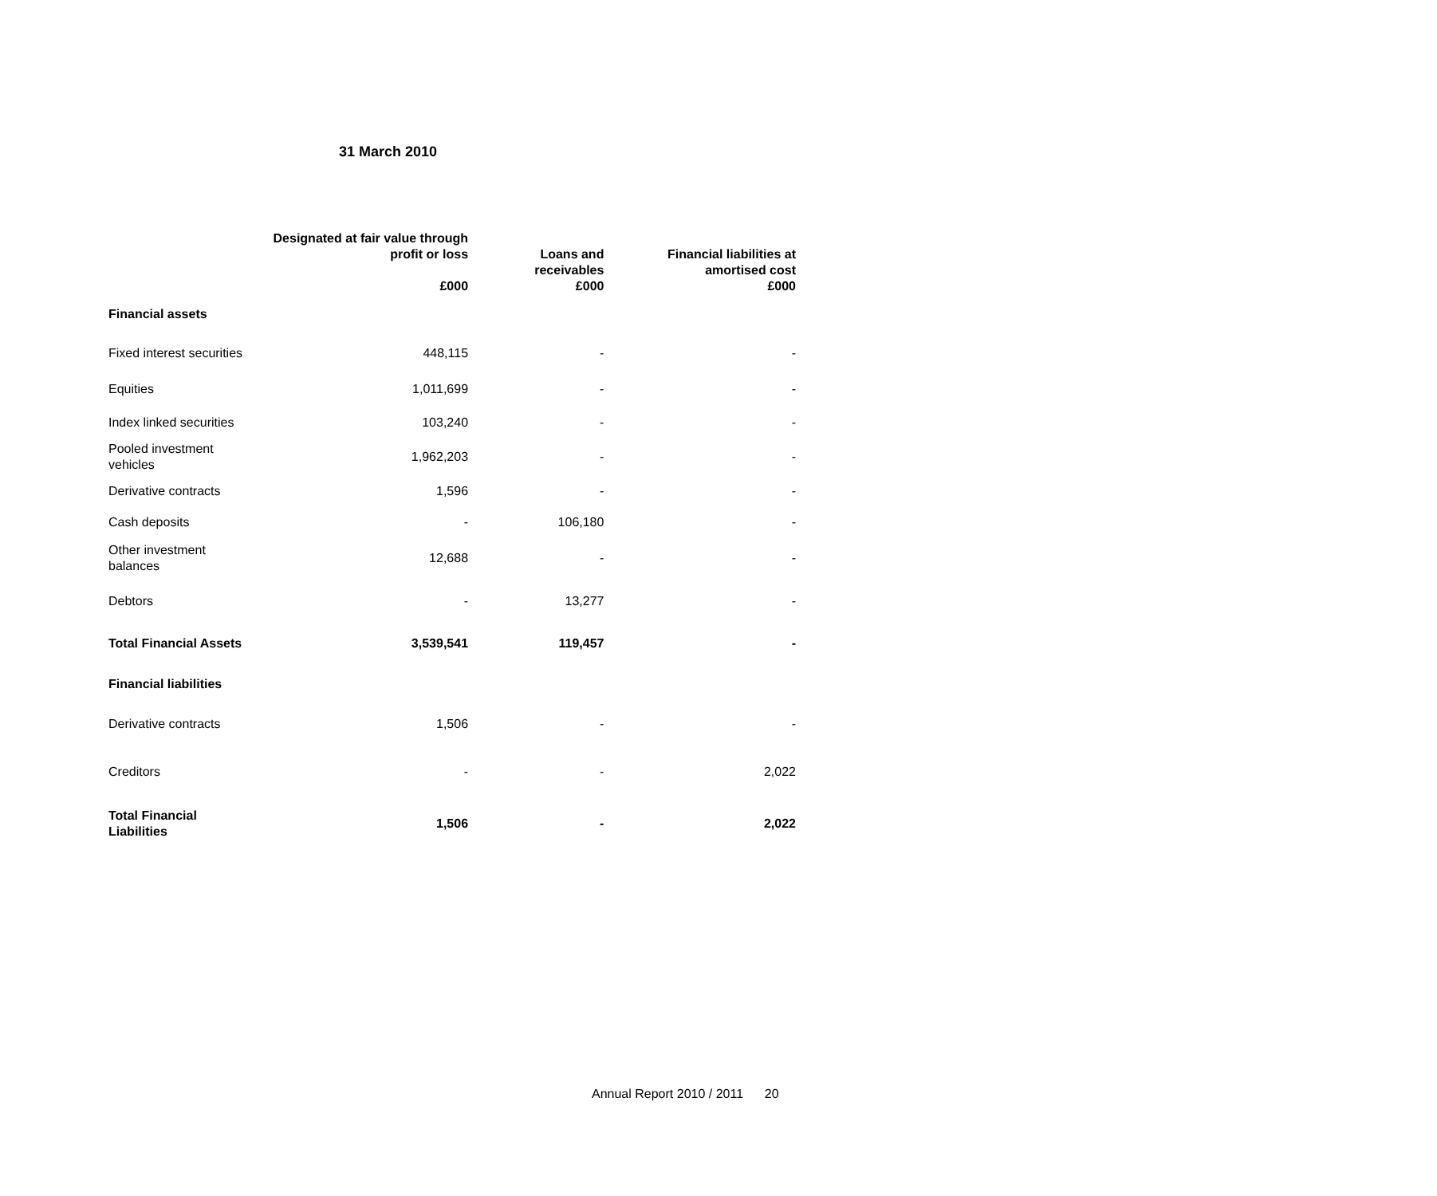31 March 2010
| | Designated at fair value through profit or loss £000 | Loans and receivables £000 | Financial liabilities at amortised cost £000 |
| --- | --- | --- | --- |
| Financial assets | | | |
| Fixed interest securities | 448,115 | - | - |
| Equities | 1,011,699 | - | - |
| Index linked securities | 103,240 | - | - |
| Pooled investment vehicles | 1,962,203 | - | - |
| Derivative contracts | 1,596 | - | - |
| Cash deposits | - | 106,180 | - |
| Other investment balances | 12,688 | - | - |
| Debtors | - | 13,277 | - |
| Total Financial Assets | 3,539,541 | 119,457 | - |
| Financial liabilities | | | |
| Derivative contracts | 1,506 | - | - |
| Creditors | - | - | 2,022 |
| Total Financial Liabilities | 1,506 | - | 2,022 |
Annual Report 2010 / 2011 20